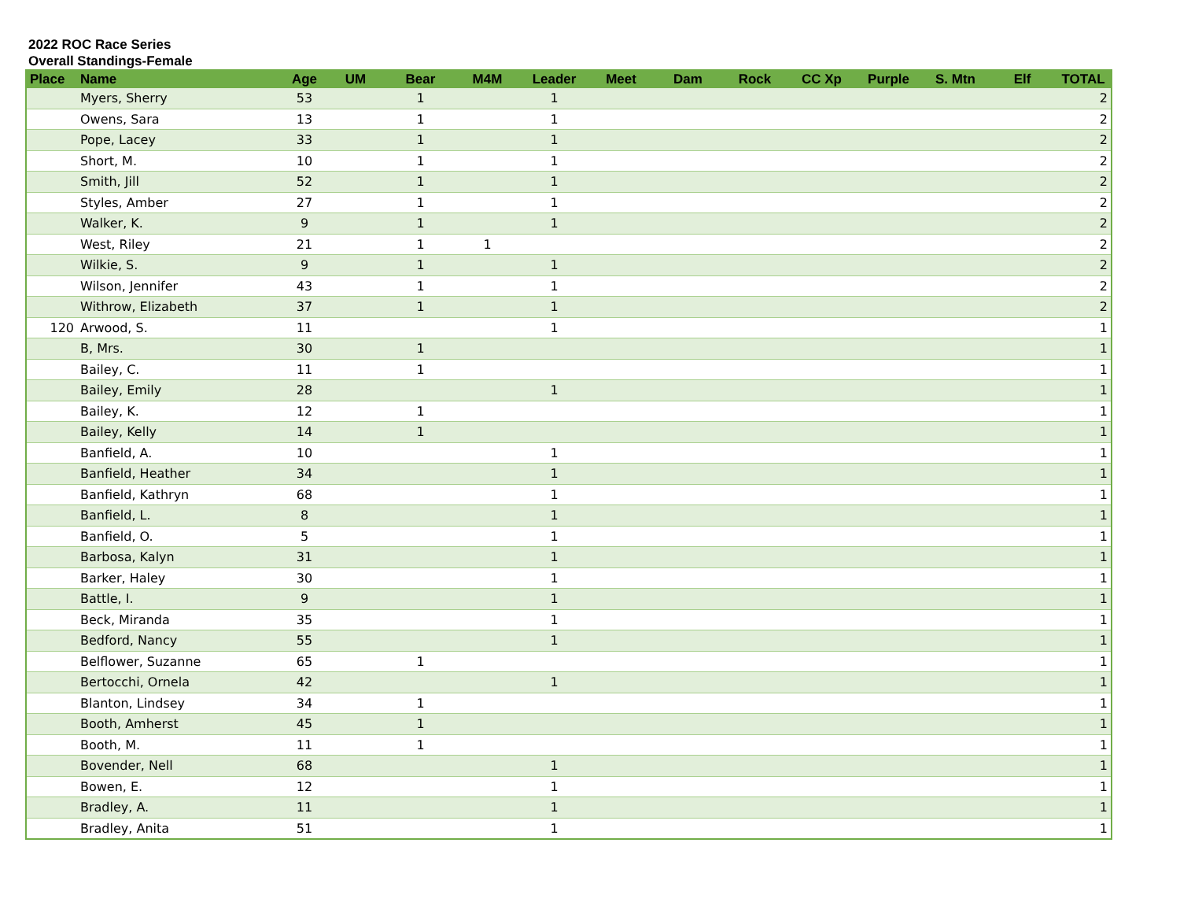2022 ROC Race Series
Overall Standings-Female
| Place | Name | Age | UM | Bear | M4M | Leader | Meet | Dam | Rock | CC Xp | Purple | S. Mtn | Elf | TOTAL |
| --- | --- | --- | --- | --- | --- | --- | --- | --- | --- | --- | --- | --- | --- | --- |
| | Myers, Sherry | 53 | | 1 | | 1 | | | | | | | | 2 |
| | Owens, Sara | 13 | | 1 | | 1 | | | | | | | | 2 |
| | Pope, Lacey | 33 | | 1 | | 1 | | | | | | | | 2 |
| | Short, M. | 10 | | 1 | | 1 | | | | | | | | 2 |
| | Smith, Jill | 52 | | 1 | | 1 | | | | | | | | 2 |
| | Styles, Amber | 27 | | 1 | | 1 | | | | | | | | 2 |
| | Walker, K. | 9 | | 1 | | 1 | | | | | | | | 2 |
| | West, Riley | 21 | | 1 | 1 | | | | | | | | | 2 |
| | Wilkie, S. | 9 | | 1 | | 1 | | | | | | | | 2 |
| | Wilson, Jennifer | 43 | | 1 | | 1 | | | | | | | | 2 |
| | Withrow, Elizabeth | 37 | | 1 | | 1 | | | | | | | | 2 |
| 120 | Arwood, S. | 11 | | | | 1 | | | | | | | | 1 |
| | B, Mrs. | 30 | | 1 | | | | | | | | | | 1 |
| | Bailey, C. | 11 | | 1 | | | | | | | | | | 1 |
| | Bailey, Emily | 28 | | | | 1 | | | | | | | | 1 |
| | Bailey, K. | 12 | | 1 | | | | | | | | | | 1 |
| | Bailey, Kelly | 14 | | 1 | | | | | | | | | | 1 |
| | Banfield, A. | 10 | | | | 1 | | | | | | | | 1 |
| | Banfield, Heather | 34 | | | | 1 | | | | | | | | 1 |
| | Banfield, Kathryn | 68 | | | | 1 | | | | | | | | 1 |
| | Banfield, L. | 8 | | | | 1 | | | | | | | | 1 |
| | Banfield, O. | 5 | | | | 1 | | | | | | | | 1 |
| | Barbosa, Kalyn | 31 | | | | 1 | | | | | | | | 1 |
| | Barker, Haley | 30 | | | | 1 | | | | | | | | 1 |
| | Battle, I. | 9 | | | | 1 | | | | | | | | 1 |
| | Beck, Miranda | 35 | | | | 1 | | | | | | | | 1 |
| | Bedford, Nancy | 55 | | | | 1 | | | | | | | | 1 |
| | Belflower, Suzanne | 65 | | 1 | | | | | | | | | | 1 |
| | Bertocchi, Ornela | 42 | | | | 1 | | | | | | | | 1 |
| | Blanton, Lindsey | 34 | | 1 | | | | | | | | | | 1 |
| | Booth, Amherst | 45 | | 1 | | | | | | | | | | 1 |
| | Booth, M. | 11 | | 1 | | | | | | | | | | 1 |
| | Bovender, Nell | 68 | | | | 1 | | | | | | | | 1 |
| | Bowen, E. | 12 | | | | 1 | | | | | | | | 1 |
| | Bradley, A. | 11 | | | | 1 | | | | | | | | 1 |
| | Bradley, Anita | 51 | | | | 1 | | | | | | | | 1 |